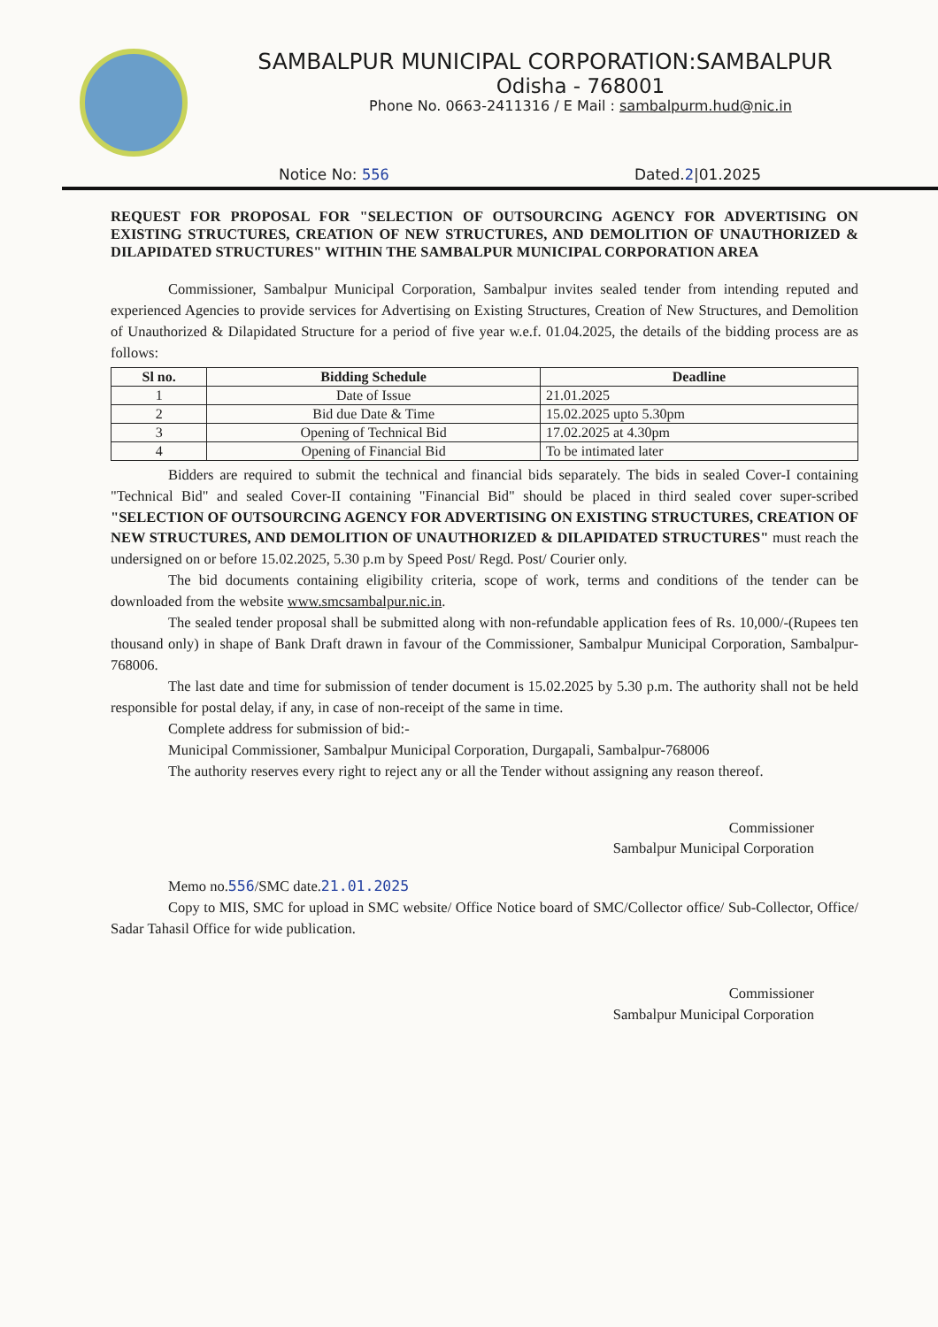SAMBALPUR MUNICIPAL CORPORATION:SAMBALPUR
Odisha - 768001
Phone No. 0663-2411316 / E Mail : sambalpurm.hud@nic.in
Notice No: 556 Dated.2|01.2025
REQUEST FOR PROPOSAL FOR "SELECTION OF OUTSOURCING AGENCY FOR ADVERTISING ON EXISTING STRUCTURES, CREATION OF NEW STRUCTURES, AND DEMOLITION OF UNAUTHORIZED & DILAPIDATED STRUCTURES" WITHIN THE SAMBALPUR MUNICIPAL CORPORATION AREA
Commissioner, Sambalpur Municipal Corporation, Sambalpur invites sealed tender from intending reputed and experienced Agencies to provide services for Advertising on Existing Structures, Creation of New Structures, and Demolition of Unauthorized & Dilapidated Structure for a period of five year w.e.f. 01.04.2025, the details of the bidding process are as follows:
| Sl no. | Bidding Schedule | Deadline |
| --- | --- | --- |
| 1 | Date of Issue | 21.01.2025 |
| 2 | Bid due Date & Time | 15.02.2025 upto 5.30pm |
| 3 | Opening of Technical Bid | 17.02.2025 at 4.30pm |
| 4 | Opening of Financial Bid | To be intimated later |
Bidders are required to submit the technical and financial bids separately. The bids in sealed Cover-I containing "Technical Bid" and sealed Cover-II containing "Financial Bid" should be placed in third sealed cover super-scribed "SELECTION OF OUTSOURCING AGENCY FOR ADVERTISING ON EXISTING STRUCTURES, CREATION OF NEW STRUCTURES, AND DEMOLITION OF UNAUTHORIZED & DILAPIDATED STRUCTURES" must reach the undersigned on or before 15.02.2025, 5.30 p.m by Speed Post/ Regd. Post/ Courier only.
The bid documents containing eligibility criteria, scope of work, terms and conditions of the tender can be downloaded from the website www.smcsambalpur.nic.in.
The sealed tender proposal shall be submitted along with non-refundable application fees of Rs. 10,000/-(Rupees ten thousand only) in shape of Bank Draft drawn in favour of the Commissioner, Sambalpur Municipal Corporation, Sambalpur-768006.
The last date and time for submission of tender document is 15.02.2025 by 5.30 p.m. The authority shall not be held responsible for postal delay, if any, in case of non-receipt of the same in time.
Complete address for submission of bid:-
Municipal Commissioner, Sambalpur Municipal Corporation, Durgapali, Sambalpur-768006
The authority reserves every right to reject any or all the Tender without assigning any reason thereof.
Commissioner
Sambalpur Municipal Corporation
Memo no.556/SMC date.21.01.2025
Copy to MIS, SMC for upload in SMC website/ Office Notice board of SMC/Collector office/ Sub-Collector, Office/ Sadar Tahasil Office for wide publication.
Commissioner
Sambalpur Municipal Corporation